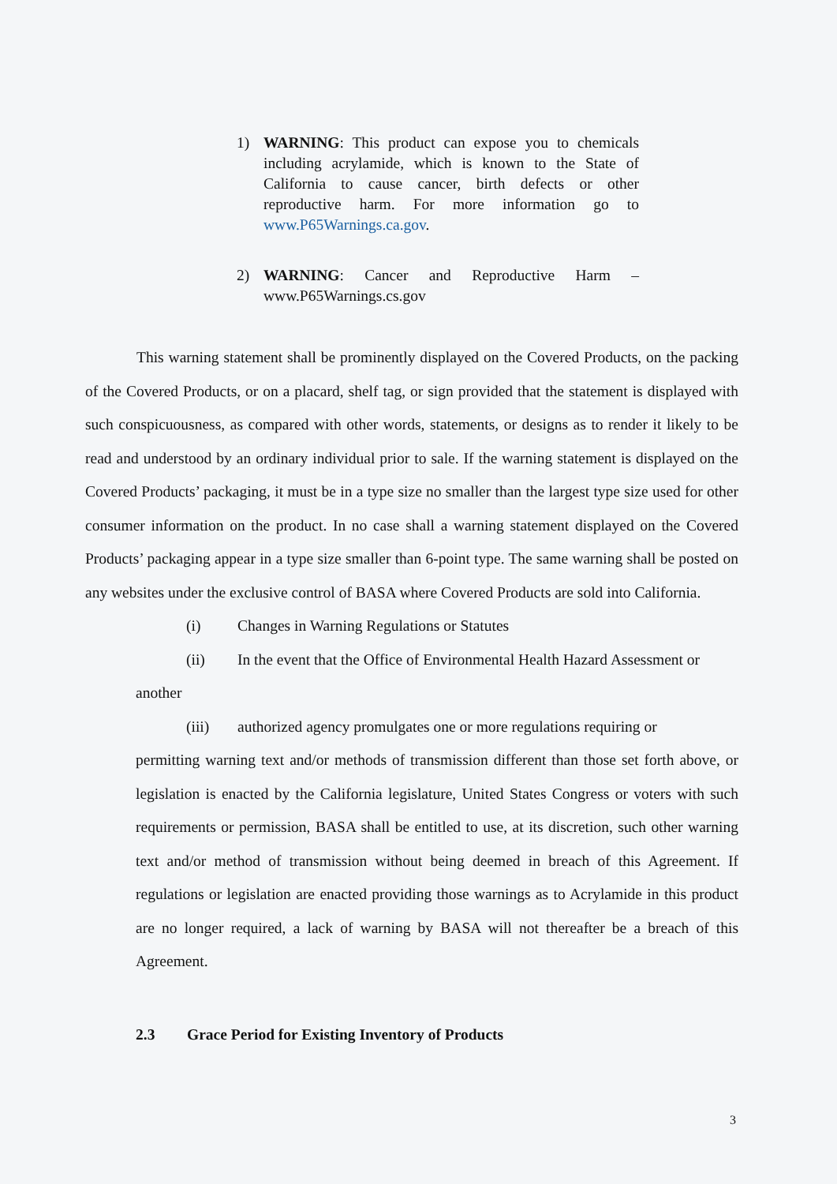1) WARNING: This product can expose you to chemicals including acrylamide, which is known to the State of California to cause cancer, birth defects or other reproductive harm. For more information go to www.P65Warnings.ca.gov.
2) WARNING: Cancer and Reproductive Harm – www.P65Warnings.cs.gov
This warning statement shall be prominently displayed on the Covered Products, on the packing of the Covered Products, or on a placard, shelf tag, or sign provided that the statement is displayed with such conspicuousness, as compared with other words, statements, or designs as to render it likely to be read and understood by an ordinary individual prior to sale. If the warning statement is displayed on the Covered Products’ packaging, it must be in a type size no smaller than the largest type size used for other consumer information on the product. In no case shall a warning statement displayed on the Covered Products’ packaging appear in a type size smaller than 6-point type. The same warning shall be posted on any websites under the exclusive control of BASA where Covered Products are sold into California.
(i) Changes in Warning Regulations or Statutes
(ii) In the event that the Office of Environmental Health Hazard Assessment or
another
(iii) authorized agency promulgates one or more regulations requiring or
permitting warning text and/or methods of transmission different than those set forth above, or legislation is enacted by the California legislature, United States Congress or voters with such requirements or permission, BASA shall be entitled to use, at its discretion, such other warning text and/or method of transmission without being deemed in breach of this Agreement. If regulations or legislation are enacted providing those warnings as to Acrylamide in this product are no longer required, a lack of warning by BASA will not thereafter be a breach of this Agreement.
2.3 Grace Period for Existing Inventory of Products
3